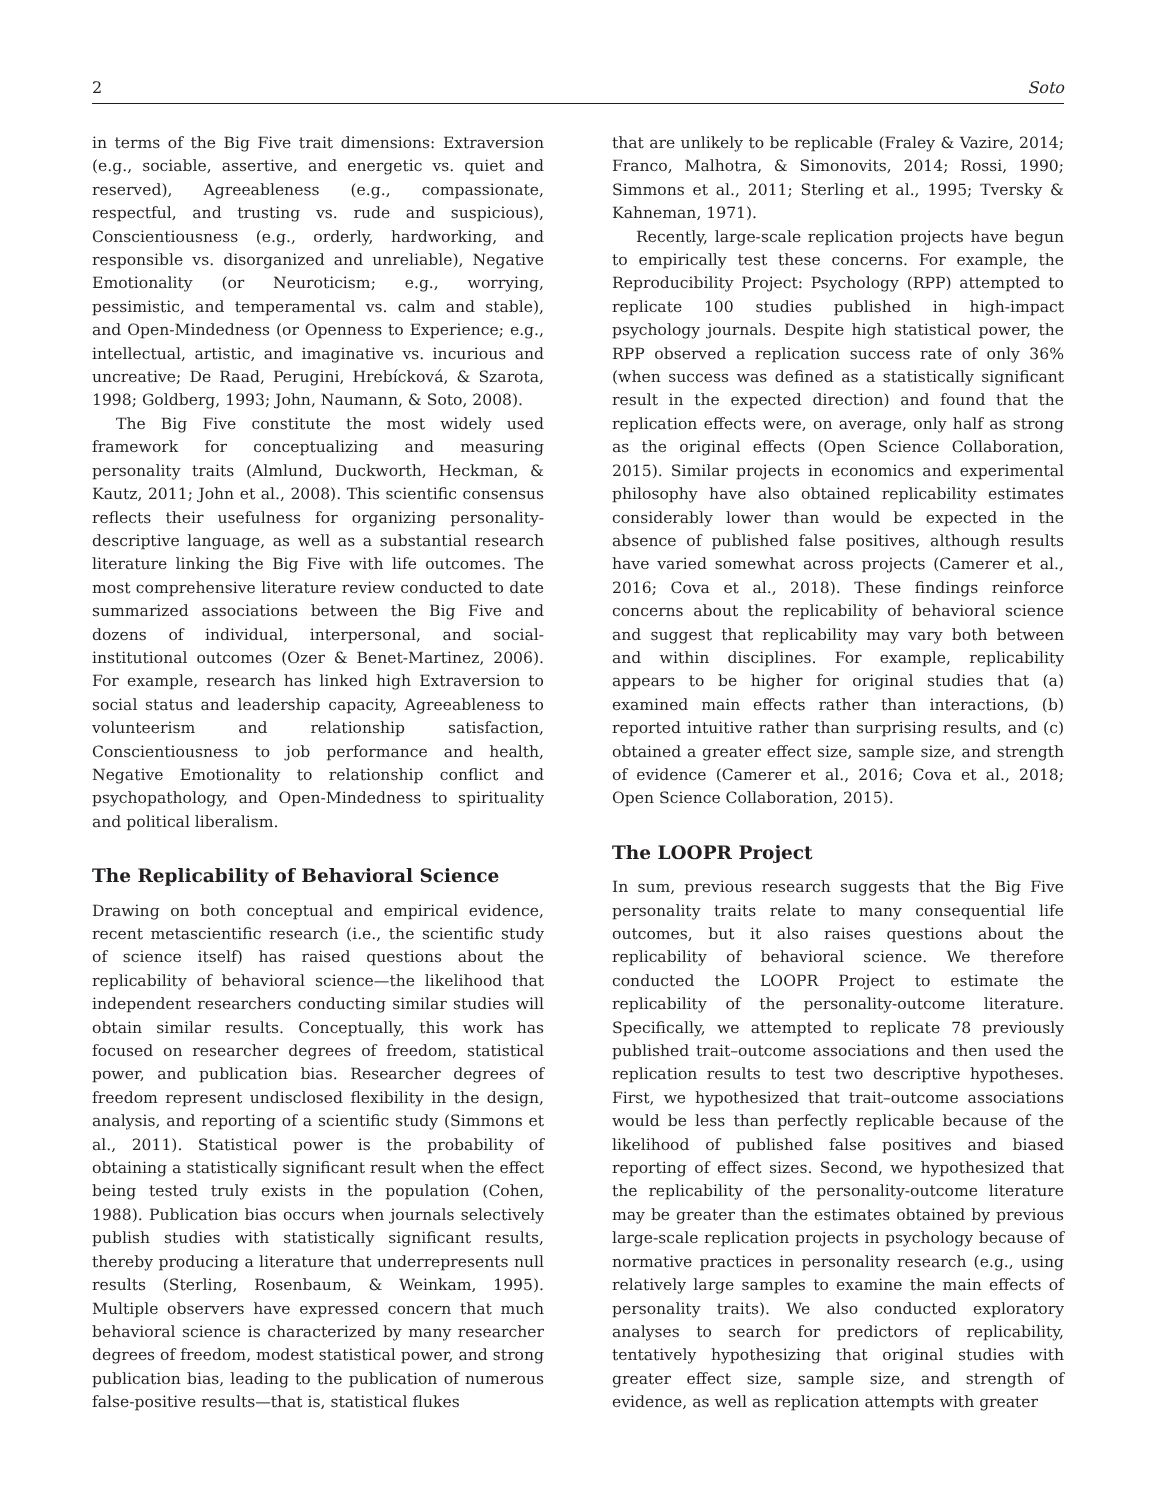2 Soto
in terms of the Big Five trait dimensions: Extraversion (e.g., sociable, assertive, and energetic vs. quiet and reserved), Agreeableness (e.g., compassionate, respectful, and trusting vs. rude and suspicious), Conscientiousness (e.g., orderly, hardworking, and responsible vs. disorganized and unreliable), Negative Emotionality (or Neuroticism; e.g., worrying, pessimistic, and temperamental vs. calm and stable), and Open-Mindedness (or Openness to Experience; e.g., intellectual, artistic, and imaginative vs. incurious and uncreative; De Raad, Perugini, Hrebícková, & Szarota, 1998; Goldberg, 1993; John, Naumann, & Soto, 2008).
The Big Five constitute the most widely used framework for conceptualizing and measuring personality traits (Almlund, Duckworth, Heckman, & Kautz, 2011; John et al., 2008). This scientific consensus reflects their usefulness for organizing personality-descriptive language, as well as a substantial research literature linking the Big Five with life outcomes. The most comprehensive literature review conducted to date summarized associations between the Big Five and dozens of individual, interpersonal, and social-institutional outcomes (Ozer & Benet-Martinez, 2006). For example, research has linked high Extraversion to social status and leadership capacity, Agreeableness to volunteerism and relationship satisfaction, Conscientiousness to job performance and health, Negative Emotionality to relationship conflict and psychopathology, and Open-Mindedness to spirituality and political liberalism.
The Replicability of Behavioral Science
Drawing on both conceptual and empirical evidence, recent metascientific research (i.e., the scientific study of science itself) has raised questions about the replicability of behavioral science—the likelihood that independent researchers conducting similar studies will obtain similar results. Conceptually, this work has focused on researcher degrees of freedom, statistical power, and publication bias. Researcher degrees of freedom represent undisclosed flexibility in the design, analysis, and reporting of a scientific study (Simmons et al., 2011). Statistical power is the probability of obtaining a statistically significant result when the effect being tested truly exists in the population (Cohen, 1988). Publication bias occurs when journals selectively publish studies with statistically significant results, thereby producing a literature that underrepresents null results (Sterling, Rosenbaum, & Weinkam, 1995). Multiple observers have expressed concern that much behavioral science is characterized by many researcher degrees of freedom, modest statistical power, and strong publication bias, leading to the publication of numerous false-positive results—that is, statistical flukes
that are unlikely to be replicable (Fraley & Vazire, 2014; Franco, Malhotra, & Simonovits, 2014; Rossi, 1990; Simmons et al., 2011; Sterling et al., 1995; Tversky & Kahneman, 1971).
Recently, large-scale replication projects have begun to empirically test these concerns. For example, the Reproducibility Project: Psychology (RPP) attempted to replicate 100 studies published in high-impact psychology journals. Despite high statistical power, the RPP observed a replication success rate of only 36% (when success was defined as a statistically significant result in the expected direction) and found that the replication effects were, on average, only half as strong as the original effects (Open Science Collaboration, 2015). Similar projects in economics and experimental philosophy have also obtained replicability estimates considerably lower than would be expected in the absence of published false positives, although results have varied somewhat across projects (Camerer et al., 2016; Cova et al., 2018). These findings reinforce concerns about the replicability of behavioral science and suggest that replicability may vary both between and within disciplines. For example, replicability appears to be higher for original studies that (a) examined main effects rather than interactions, (b) reported intuitive rather than surprising results, and (c) obtained a greater effect size, sample size, and strength of evidence (Camerer et al., 2016; Cova et al., 2018; Open Science Collaboration, 2015).
The LOOPR Project
In sum, previous research suggests that the Big Five personality traits relate to many consequential life outcomes, but it also raises questions about the replicability of behavioral science. We therefore conducted the LOOPR Project to estimate the replicability of the personality-outcome literature. Specifically, we attempted to replicate 78 previously published trait–outcome associations and then used the replication results to test two descriptive hypotheses. First, we hypothesized that trait–outcome associations would be less than perfectly replicable because of the likelihood of published false positives and biased reporting of effect sizes. Second, we hypothesized that the replicability of the personality-outcome literature may be greater than the estimates obtained by previous large-scale replication projects in psychology because of normative practices in personality research (e.g., using relatively large samples to examine the main effects of personality traits). We also conducted exploratory analyses to search for predictors of replicability, tentatively hypothesizing that original studies with greater effect size, sample size, and strength of evidence, as well as replication attempts with greater